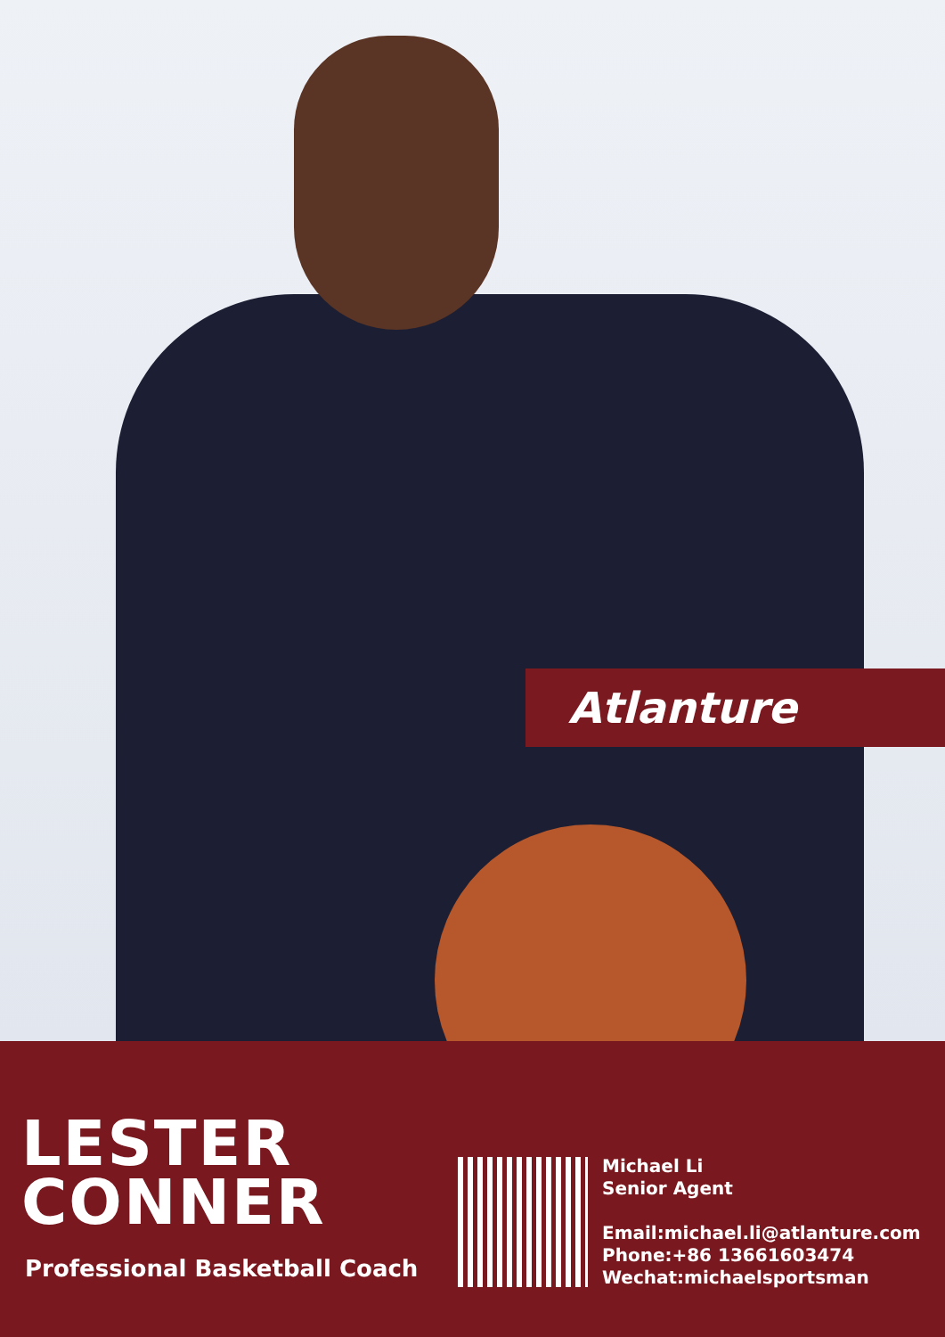Atlanture
LESTER
CONNER
Professional Basketball Coach
Michael Li
Senior Agent
Email:michael.li@atlanture.com
Phone:+86 13661603474
Wechat:michaelsportsman